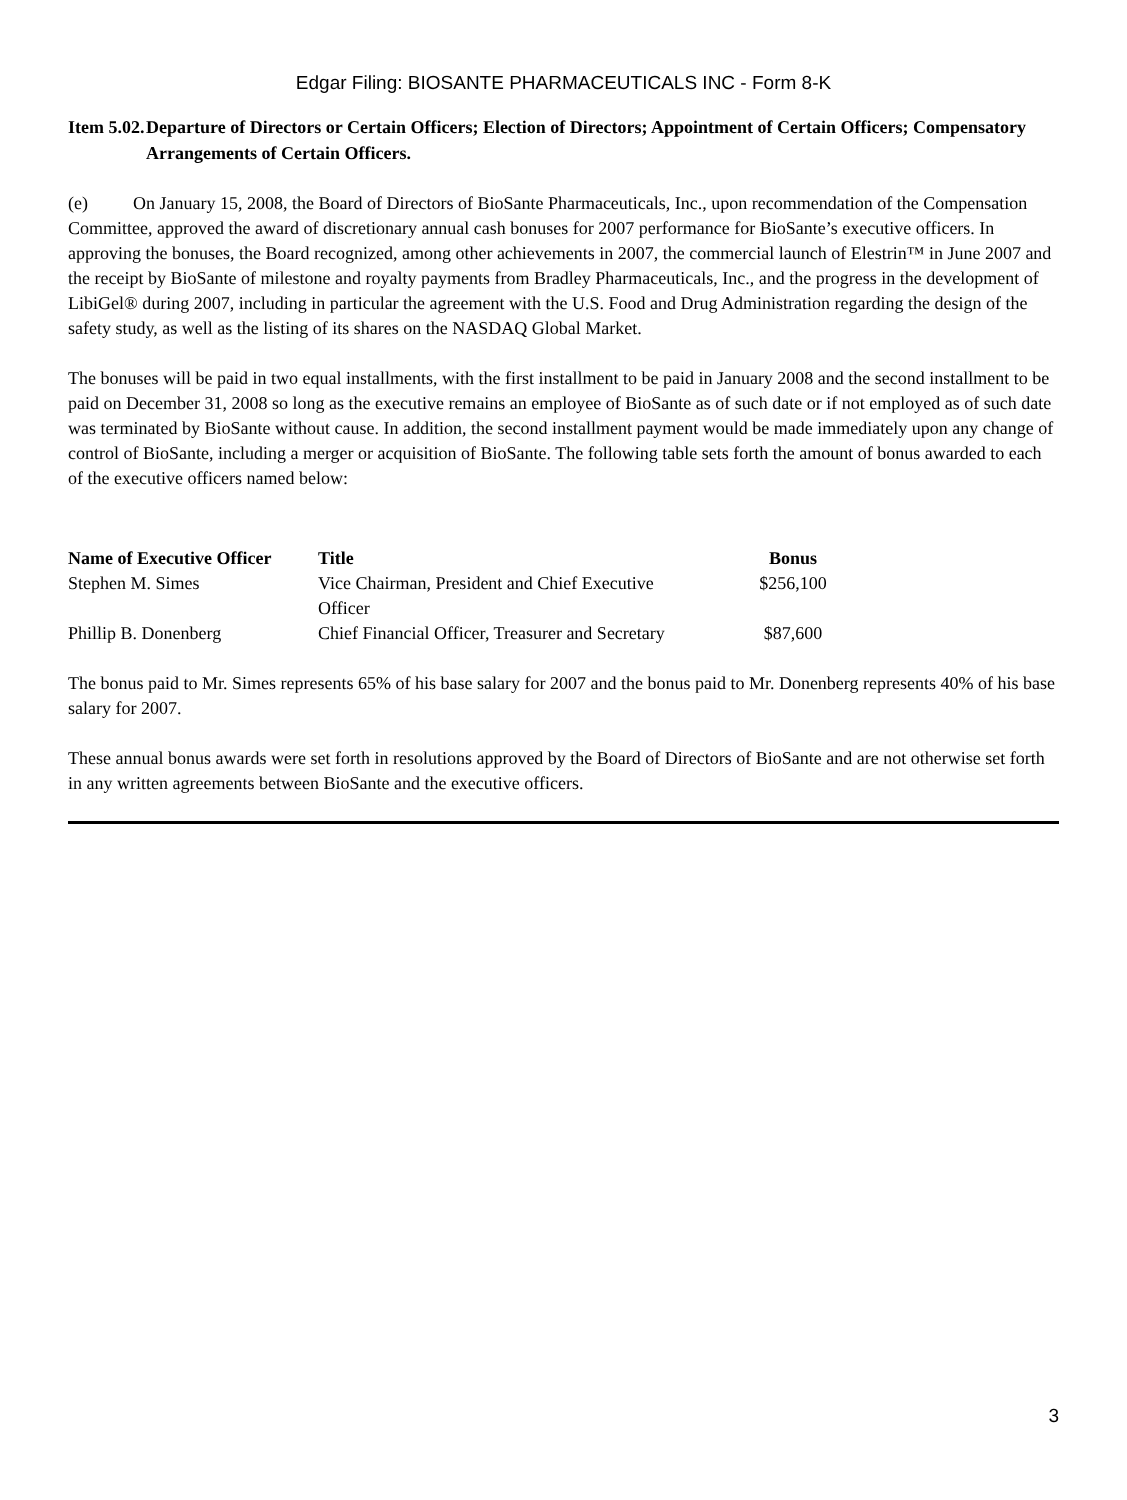Edgar Filing: BIOSANTE PHARMACEUTICALS INC - Form 8-K
Item 5.02.
Departure of Directors or Certain Officers; Election of Directors; Appointment of Certain Officers; Compensatory Arrangements of Certain Officers.
(e) On January 15, 2008, the Board of Directors of BioSante Pharmaceuticals, Inc., upon recommendation of the Compensation Committee, approved the award of discretionary annual cash bonuses for 2007 performance for BioSante’s executive officers. In approving the bonuses, the Board recognized, among other achievements in 2007, the commercial launch of Elestrin™ in June 2007 and the receipt by BioSante of milestone and royalty payments from Bradley Pharmaceuticals, Inc., and the progress in the development of LibiGel® during 2007, including in particular the agreement with the U.S. Food and Drug Administration regarding the design of the safety study, as well as the listing of its shares on the NASDAQ Global Market.
The bonuses will be paid in two equal installments, with the first installment to be paid in January 2008 and the second installment to be paid on December 31, 2008 so long as the executive remains an employee of BioSante as of such date or if not employed as of such date was terminated by BioSante without cause. In addition, the second installment payment would be made immediately upon any change of control of BioSante, including a merger or acquisition of BioSante. The following table sets forth the amount of bonus awarded to each of the executive officers named below:
| Name of Executive Officer | Title | Bonus |
| --- | --- | --- |
| Stephen M. Simes | Vice Chairman, President and Chief Executive Officer | $256,100 |
| Phillip B. Donenberg | Chief Financial Officer, Treasurer and Secretary | $87,600 |
The bonus paid to Mr. Simes represents 65% of his base salary for 2007 and the bonus paid to Mr. Donenberg represents 40% of his base salary for 2007.
These annual bonus awards were set forth in resolutions approved by the Board of Directors of BioSante and are not otherwise set forth in any written agreements between BioSante and the executive officers.
3